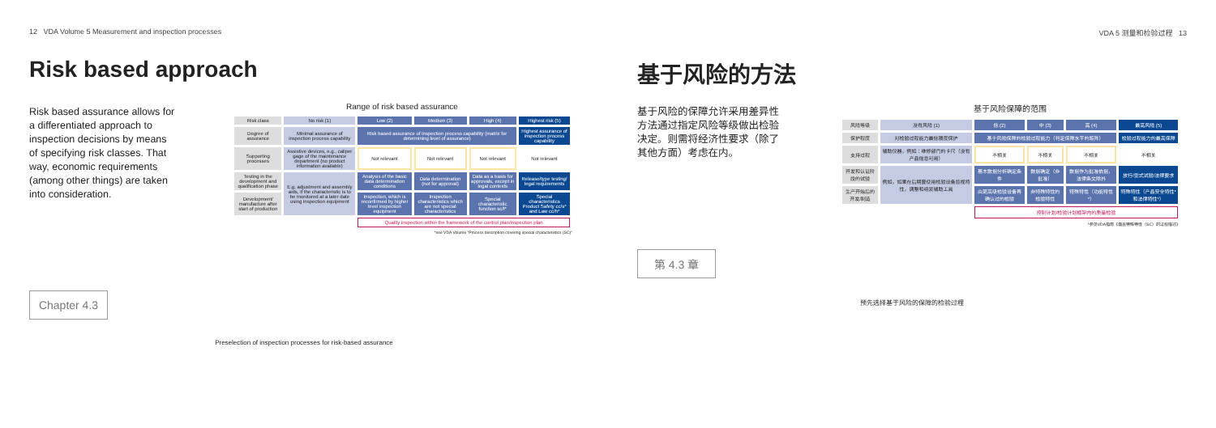12 VDA Volume 5 Measurement and inspection processes
Risk based approach
Risk based assurance allows for a differentiated approach to inspection decisions by means of specifying risk classes. That way, economic requirements (among other things) are taken into consideration.
Chapter 4.3
Range of risk based assurance
| Risk class | No risk (1) | Low (2) | Medium (3) | High (4) | Highest risk (5) |
| Degree of assurance | Minimal assurance of inspection process capability | Risk based assurance of inspection process capability (matrix for determining level of assurance) | | | Highest assurance of inspection process capability |
| Supporting processes | Assistive devices, e.g., caliper gage of the maintenance department (no product information available) | Not relevant | Not relevant | Not relevant | Not relevant |
| Testing in the development and qualification phase | E.g. adjustment and assembly aids, if the characteristic is to be monitored at a later date using inspection equipment | Analysis of the basic data determination conditions | Data determination (not for approval) | Data as a basis for approvals, except in legal contexts | Release/type testing/ legal requirements |
| Development/ manufacture after start of production | | Inspection, which is reconfirmed by higher level inspection equipment | Inspection characteristics which are not special characteristics | Special characteristic function sc/f* | Special characteristics Product Safety cc/s* and Law cc/h* |
| | | Quality inspection within the framework of the control plan/inspection plan | | | |
*see VDA Volume "Process description covering special characteristics (SC)"
Preselection of inspection processes for risk-based assurance
VDA 5 测量和检验过程 13
基于风险的方法
基于风险的保障允许采用差异性方法通过指定风险等级做出检验决定。则需将经济性要求（除了其他方面）考虑在内。
第 4.3 章
基于风险保障的范围
| 风险等级 | 没有风险 (1) | 低 (2) | 中 (3) | 高 (4) | 最高风险 (5) |
| 保护程度 | 对检验过程能力最低限度保护 | 基于风险保障的检验过程能力（判定保障水平的矩阵） | | | 检验过程能力的最高保障 |
| 支持过程 | 辅助仪器，例如：维修部门的卡尺（没有产品信息可用） | 不相关 | 不相关 | 不相关 | 不相关 |
| 开发和认证阶段的试验 | 例如，如果在后期要使用检验设备监视特性，调整和组装辅助工具 | 基本数据分析确定条件 | 数据确定（非批准） | 数据作为批准依据，法律条文除外 | 放行/型式试验/法律要求 |
| 生产开始后的开发/制造 | | 由更高级检验设备再确认过的检验 | 非特殊特性的检验特性 | 特殊特性（功能特性*） | 特殊特性（产品安全特性*和法律特性*） |
| | | 控制计划/检验计划框架内的质量检验 | | | |
*参见VDA指南《涵盖特殊特性（SC）的过程描述》
预先选择基于风险的保障的检验过程